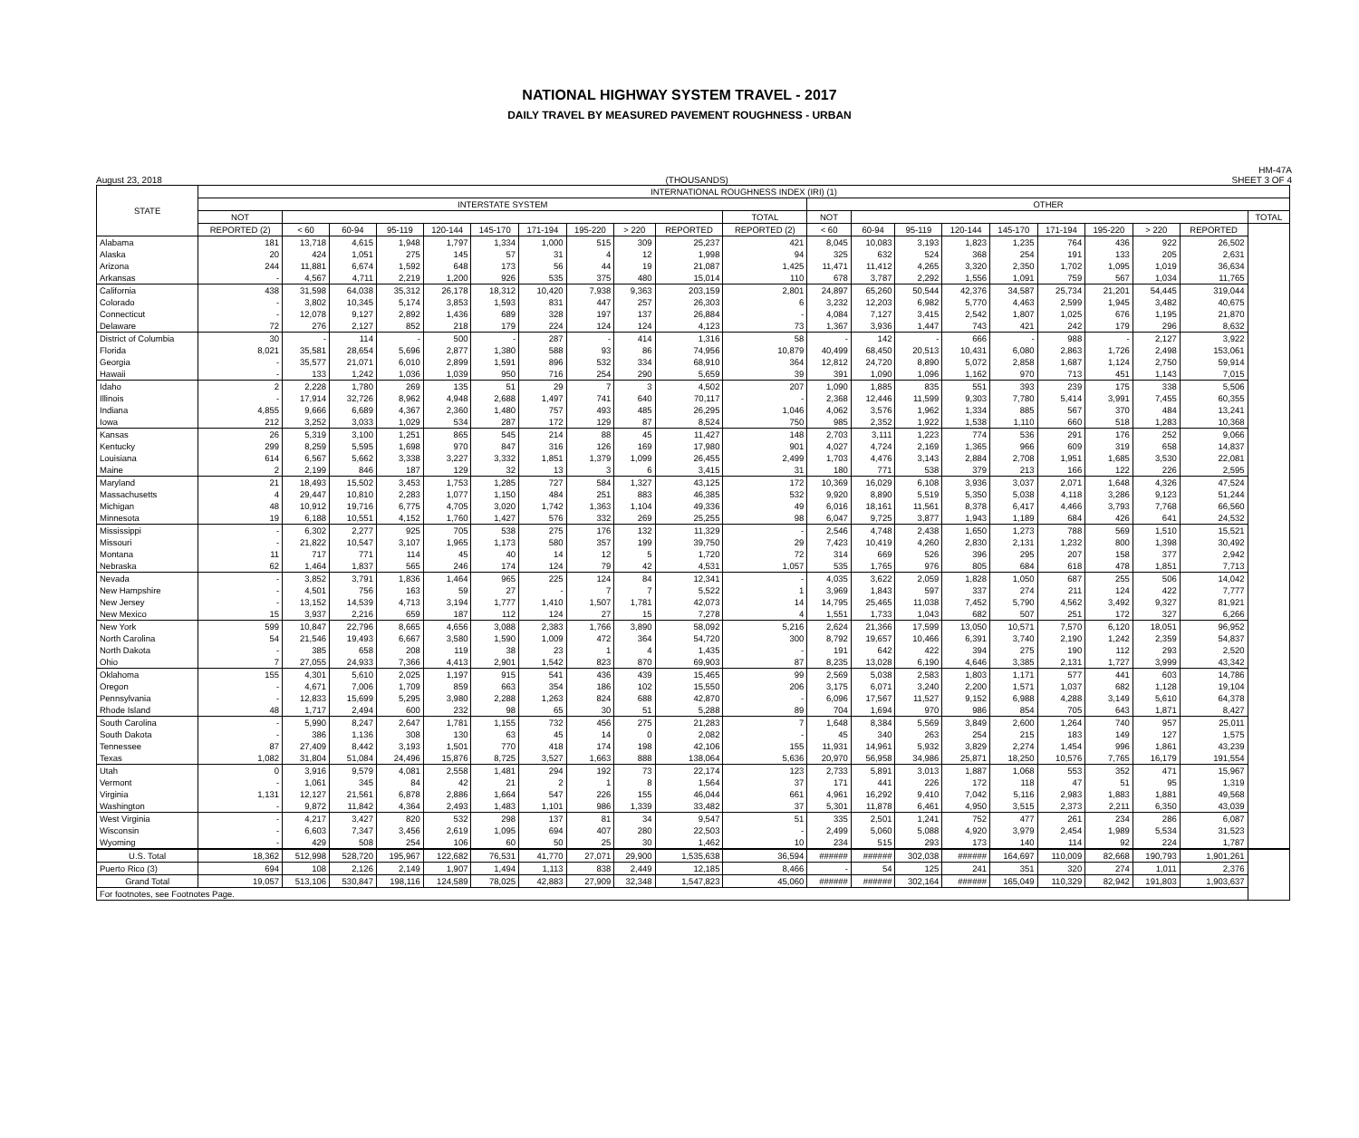NATIONAL HIGHWAY SYSTEM TRAVEL - 2017
DAILY TRAVEL BY MEASURED PAVEMENT ROUGHNESS - URBAN
August 23, 2018 (THOUSANDS) HM-47A
SHEET 3 OF 4
| STATE | INTERNATIONAL ROUGHNESS INDEX (IRI) (1) | | | | | | | | | | | | | | | | | | | | |
| --- | --- | --- | --- | --- | --- | --- | --- | --- | --- | --- | --- | --- | --- | --- | --- | --- | --- | --- | --- | --- | --- |
| | INTERSTATE SYSTEM | | | | | | | | | | | OTHER | | | | | | | | | |
| | NOT | | | | | | | | | | TOTAL | NOT | | | | | | | | | TOTAL |
| | REPORTED (2) | < 60 | 60-94 | 95-119 | 120-144 | 145-170 | 171-194 | 195-220 | > 220 | REPORTED | REPORTED (2) | < 60 | 60-94 | 95-119 | 120-144 | 145-170 | 171-194 | 195-220 | > 220 | REPORTED | |
| Alabama | 181 | 13,718 | 4,615 | 1,948 | 1,797 | 1,334 | 1,000 | 515 | 309 | 25,237 | 421 | 8,045 | 10,083 | 3,193 | 1,823 | 1,235 | 764 | 436 | 922 | 26,502 | |
| Alaska | 20 | 424 | 1,051 | 275 | 145 | 57 | 31 | 4 | 12 | 1,998 | 94 | 325 | 632 | 524 | 368 | 254 | 191 | 133 | 205 | 2,631 | |
| Arizona | 244 | 11,881 | 6,674 | 1,592 | 648 | 173 | 56 | 44 | 19 | 21,087 | 1,425 | 11,471 | 11,412 | 4,265 | 3,320 | 2,350 | 1,702 | 1,095 | 1,019 | 36,634 | |
| Arkansas | - | 4,567 | 4,711 | 2,219 | 1,200 | 926 | 535 | 375 | 480 | 15,014 | 110 | 678 | 3,787 | 2,292 | 1,556 | 1,091 | 759 | 567 | 1,034 | 11,765 | |
| California | 438 | 31,598 | 64,038 | 35,312 | 26,178 | 18,312 | 10,420 | 7,938 | 9,363 | 203,159 | 2,801 | 24,897 | 65,260 | 50,544 | 42,376 | 34,587 | 25,734 | 21,201 | 54,445 | 319,044 | |
| Colorado | - | 3,802 | 10,345 | 5,174 | 3,853 | 1,593 | 831 | 447 | 257 | 26,303 | 6 | 3,232 | 12,203 | 6,982 | 5,770 | 4,463 | 2,599 | 1,945 | 3,482 | 40,675 | |
| Connecticut | - | 12,078 | 9,127 | 2,892 | 1,436 | 689 | 328 | 197 | 137 | 26,884 | - | 4,084 | 7,127 | 3,415 | 2,542 | 1,807 | 1,025 | 676 | 1,195 | 21,870 | |
| Delaware | 72 | 276 | 2,127 | 852 | 218 | 179 | 224 | 124 | 124 | 4,123 | 73 | 1,367 | 3,936 | 1,447 | 743 | 421 | 242 | 179 | 296 | 8,632 | |
| District of Columbia | 30 | - | 114 | - | 500 | - | 287 | - | 414 | 1,316 | 58 | - | 142 | - | 666 | - | 988 | - | 2,127 | 3,922 | |
| Florida | 8,021 | 35,581 | 28,654 | 5,696 | 2,877 | 1,380 | 588 | 93 | 86 | 74,956 | 10,879 | 40,499 | 68,450 | 20,513 | 10,431 | 6,080 | 2,863 | 1,726 | 2,498 | 153,061 | |
| Georgia | - | 35,577 | 21,071 | 6,010 | 2,899 | 1,591 | 896 | 532 | 334 | 68,910 | 364 | 12,812 | 24,720 | 8,890 | 5,072 | 2,858 | 1,687 | 1,124 | 2,750 | 59,914 | |
| Hawaii | - | 133 | 1,242 | 1,036 | 1,039 | 950 | 716 | 254 | 290 | 5,659 | 39 | 391 | 1,090 | 1,096 | 1,162 | 970 | 713 | 451 | 1,143 | 7,015 | |
| Idaho | 2 | 2,228 | 1,780 | 269 | 135 | 51 | 29 | 7 | 3 | 4,502 | 207 | 1,090 | 1,885 | 835 | 551 | 393 | 239 | 175 | 338 | 5,506 | |
| Illinois | - | 17,914 | 32,726 | 8,962 | 4,948 | 2,688 | 1,497 | 741 | 640 | 70,117 | - | 2,368 | 12,446 | 11,599 | 9,303 | 7,780 | 5,414 | 3,991 | 7,455 | 60,355 | |
| Indiana | 4,855 | 9,666 | 6,689 | 4,367 | 2,360 | 1,480 | 757 | 493 | 485 | 26,295 | 1,046 | 4,062 | 3,576 | 1,962 | 1,334 | 885 | 567 | 370 | 484 | 13,241 | |
| Iowa | 212 | 3,252 | 3,033 | 1,029 | 534 | 287 | 172 | 129 | 87 | 8,524 | 750 | 985 | 2,352 | 1,922 | 1,538 | 1,110 | 660 | 518 | 1,283 | 10,368 | |
| Kansas | 26 | 5,319 | 3,100 | 1,251 | 865 | 545 | 214 | 88 | 45 | 11,427 | 148 | 2,703 | 3,111 | 1,223 | 774 | 536 | 291 | 176 | 252 | 9,066 | |
| Kentucky | 299 | 8,259 | 5,595 | 1,698 | 970 | 847 | 316 | 126 | 169 | 17,980 | 901 | 4,027 | 4,724 | 2,169 | 1,365 | 966 | 609 | 319 | 658 | 14,837 | |
| Louisiana | 614 | 6,567 | 5,662 | 3,338 | 3,227 | 3,332 | 1,851 | 1,379 | 1,099 | 26,455 | 2,499 | 1,703 | 4,476 | 3,143 | 2,884 | 2,708 | 1,951 | 1,685 | 3,530 | 22,081 | |
| Maine | 2 | 2,199 | 846 | 187 | 129 | 32 | 13 | 3 | 6 | 3,415 | 31 | 180 | 771 | 538 | 379 | 213 | 166 | 122 | 226 | 2,595 | |
| Maryland | 21 | 18,493 | 15,502 | 3,453 | 1,753 | 1,285 | 727 | 584 | 1,327 | 43,125 | 172 | 10,369 | 16,029 | 6,108 | 3,936 | 3,037 | 2,071 | 1,648 | 4,326 | 47,524 | |
| Massachusetts | 4 | 29,447 | 10,810 | 2,283 | 1,077 | 1,150 | 484 | 251 | 883 | 46,385 | 532 | 9,920 | 8,890 | 5,519 | 5,350 | 5,038 | 4,118 | 3,286 | 9,123 | 51,244 | |
| Michigan | 48 | 10,912 | 19,716 | 6,775 | 4,705 | 3,020 | 1,742 | 1,363 | 1,104 | 49,336 | 49 | 6,016 | 18,161 | 11,561 | 8,378 | 6,417 | 4,466 | 3,793 | 7,768 | 66,560 | |
| Minnesota | 19 | 6,188 | 10,551 | 4,152 | 1,760 | 1,427 | 576 | 332 | 269 | 25,255 | 98 | 6,047 | 9,725 | 3,877 | 1,943 | 1,189 | 684 | 426 | 641 | 24,532 | |
| Mississippi | - | 6,302 | 2,277 | 925 | 705 | 538 | 275 | 176 | 132 | 11,329 | - | 2,546 | 4,748 | 2,438 | 1,650 | 1,273 | 788 | 569 | 1,510 | 15,521 | |
| Missouri | - | 21,822 | 10,547 | 3,107 | 1,965 | 1,173 | 580 | 357 | 199 | 39,750 | 29 | 7,423 | 10,419 | 4,260 | 2,830 | 2,131 | 1,232 | 800 | 1,398 | 30,492 | |
| Montana | 11 | 717 | 771 | 114 | 45 | 40 | 14 | 12 | 5 | 1,720 | 72 | 314 | 669 | 526 | 396 | 295 | 207 | 158 | 377 | 2,942 | |
| Nebraska | 62 | 1,464 | 1,837 | 565 | 246 | 174 | 124 | 79 | 42 | 4,531 | 1,057 | 535 | 1,765 | 976 | 805 | 684 | 618 | 478 | 1,851 | 7,713 | |
| Nevada | - | 3,852 | 3,791 | 1,836 | 1,464 | 965 | 225 | 124 | 84 | 12,341 | - | 4,035 | 3,622 | 2,059 | 1,828 | 1,050 | 687 | 255 | 506 | 14,042 | |
| New Hampshire | - | 4,501 | 756 | 163 | 59 | 27 | - | 7 | 7 | 5,522 | 1 | 3,969 | 1,843 | 597 | 337 | 274 | 211 | 124 | 422 | 7,777 | |
| New Jersey | - | 13,152 | 14,539 | 4,713 | 3,194 | 1,777 | 1,410 | 1,507 | 1,781 | 42,073 | 14 | 14,795 | 25,465 | 11,038 | 7,452 | 5,790 | 4,562 | 3,492 | 9,327 | 81,921 | |
| New Mexico | 15 | 3,937 | 2,216 | 659 | 187 | 112 | 124 | 27 | 15 | 7,278 | 4 | 1,551 | 1,733 | 1,043 | 682 | 507 | 251 | 172 | 327 | 6,266 | |
| New York | 599 | 10,847 | 22,796 | 8,665 | 4,656 | 3,088 | 2,383 | 1,766 | 3,890 | 58,092 | 5,216 | 2,624 | 21,366 | 17,599 | 13,050 | 10,571 | 7,570 | 6,120 | 18,051 | 96,952 | |
| North Carolina | 54 | 21,546 | 19,493 | 6,667 | 3,580 | 1,590 | 1,009 | 472 | 364 | 54,720 | 300 | 8,792 | 19,657 | 10,466 | 6,391 | 3,740 | 2,190 | 1,242 | 2,359 | 54,837 | |
| North Dakota | - | 385 | 658 | 208 | 119 | 38 | 23 | 1 | 4 | 1,435 | - | 191 | 642 | 422 | 394 | 275 | 190 | 112 | 293 | 2,520 | |
| Ohio | 7 | 27,055 | 24,933 | 7,366 | 4,413 | 2,901 | 1,542 | 823 | 870 | 69,903 | 87 | 8,235 | 13,028 | 6,190 | 4,646 | 3,385 | 2,131 | 1,727 | 3,999 | 43,342 | |
| Oklahoma | 155 | 4,301 | 5,610 | 2,025 | 1,197 | 915 | 541 | 436 | 439 | 15,465 | 99 | 2,569 | 5,038 | 2,583 | 1,803 | 1,171 | 577 | 441 | 603 | 14,786 | |
| Oregon | - | 4,671 | 7,006 | 1,709 | 859 | 663 | 354 | 186 | 102 | 15,550 | 206 | 3,175 | 6,071 | 3,240 | 2,200 | 1,571 | 1,037 | 682 | 1,128 | 19,104 | |
| Pennsylvania | - | 12,833 | 15,699 | 5,295 | 3,980 | 2,288 | 1,263 | 824 | 688 | 42,870 | - | 6,096 | 17,567 | 11,527 | 9,152 | 6,988 | 4,288 | 3,149 | 5,610 | 64,378 | |
| Rhode Island | 48 | 1,717 | 2,494 | 600 | 232 | 98 | 65 | 30 | 51 | 5,288 | 89 | 704 | 1,694 | 970 | 986 | 854 | 705 | 643 | 1,871 | 8,427 | |
| South Carolina | - | 5,990 | 8,247 | 2,647 | 1,781 | 1,155 | 732 | 456 | 275 | 21,283 | 7 | 1,648 | 8,384 | 5,569 | 3,849 | 2,600 | 1,264 | 740 | 957 | 25,011 | |
| South Dakota | - | 386 | 1,136 | 308 | 130 | 63 | 45 | 14 | 0 | 2,082 | - | 45 | 340 | 263 | 254 | 215 | 183 | 149 | 127 | 1,575 | |
| Tennessee | 87 | 27,409 | 8,442 | 3,193 | 1,501 | 770 | 418 | 174 | 198 | 42,106 | 155 | 11,931 | 14,961 | 5,932 | 3,829 | 2,274 | 1,454 | 996 | 1,861 | 43,239 | |
| Texas | 1,082 | 31,804 | 51,084 | 24,496 | 15,876 | 8,725 | 3,527 | 1,663 | 888 | 138,064 | 5,636 | 20,970 | 56,958 | 34,986 | 25,871 | 18,250 | 10,576 | 7,765 | 16,179 | 191,554 | |
| Utah | 0 | 3,916 | 9,579 | 4,081 | 2,558 | 1,481 | 294 | 192 | 73 | 22,174 | 123 | 2,733 | 5,891 | 3,013 | 1,887 | 1,068 | 553 | 352 | 471 | 15,967 | |
| Vermont | - | 1,061 | 345 | 84 | 42 | 21 | 2 | 1 | 8 | 1,564 | 37 | 171 | 441 | 226 | 172 | 118 | 47 | 51 | 95 | 1,319 | |
| Virginia | 1,131 | 12,127 | 21,561 | 6,878 | 2,886 | 1,664 | 547 | 226 | 155 | 46,044 | 661 | 4,961 | 16,292 | 9,410 | 7,042 | 5,116 | 2,983 | 1,883 | 1,881 | 49,568 | |
| Washington | - | 9,872 | 11,842 | 4,364 | 2,493 | 1,483 | 1,101 | 986 | 1,339 | 33,482 | 37 | 5,301 | 11,878 | 6,461 | 4,950 | 3,515 | 2,373 | 2,211 | 6,350 | 43,039 | |
| West Virginia | - | 4,217 | 3,427 | 820 | 532 | 298 | 137 | 81 | 34 | 9,547 | 51 | 335 | 2,501 | 1,241 | 752 | 477 | 261 | 234 | 286 | 6,087 | |
| Wisconsin | - | 6,603 | 7,347 | 3,456 | 2,619 | 1,095 | 694 | 407 | 280 | 22,503 | - | 2,499 | 5,060 | 5,088 | 4,920 | 3,979 | 2,454 | 1,989 | 5,534 | 31,523 | |
| Wyoming | - | 429 | 508 | 254 | 106 | 60 | 50 | 25 | 30 | 1,462 | 10 | 234 | 515 | 293 | 173 | 140 | 114 | 92 | 224 | 1,787 | |
| U.S. Total | 18,362 | 512,998 | 528,720 | 195,967 | 122,682 | 76,531 | 41,770 | 27,071 | 29,900 | 1,535,638 | 36,594 | ###### | ###### | 302,038 | ###### | 164,697 | 110,009 | 82,668 | 190,793 | 1,901,261 | |
| Puerto Rico (3) | 694 | 108 | 2,126 | 2,149 | 1,907 | 1,494 | 1,113 | 838 | 2,449 | 12,185 | 8,466 | - | 54 | 125 | 241 | 351 | 320 | 274 | 1,011 | 2,376 | |
| Grand Total | 19,057 | 513,106 | 530,847 | 198,116 | 124,589 | 78,025 | 42,883 | 27,909 | 32,348 | 1,547,823 | 45,060 | ###### | ###### | 302,164 | ###### | 165,049 | 110,329 | 82,942 | 191,803 | 1,903,637 | |
| For footnotes, see Footnotes Page. | | | | | | | | | | | | | | | | | | | | | |